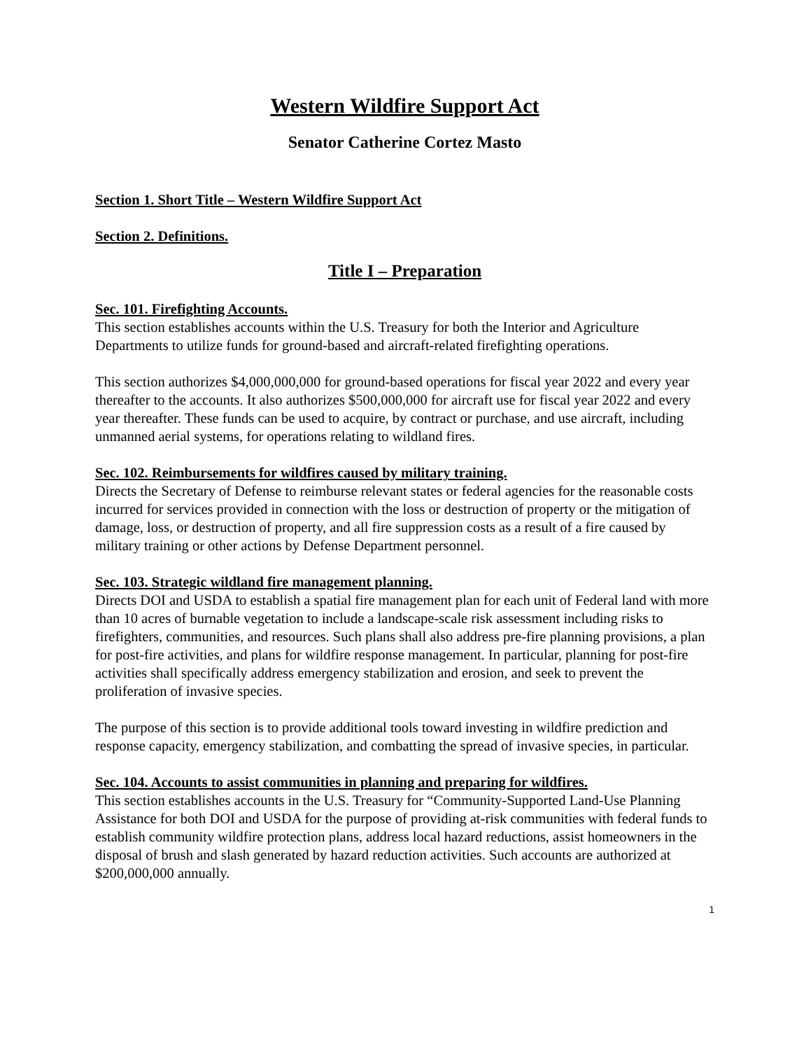Western Wildfire Support Act
Senator Catherine Cortez Masto
Section 1. Short Title – Western Wildfire Support Act
Section 2. Definitions.
Title I – Preparation
Sec. 101. Firefighting Accounts.
This section establishes accounts within the U.S. Treasury for both the Interior and Agriculture Departments to utilize funds for ground-based and aircraft-related firefighting operations.
This section authorizes $4,000,000,000 for ground-based operations for fiscal year 2022 and every year thereafter to the accounts. It also authorizes $500,000,000 for aircraft use for fiscal year 2022 and every year thereafter. These funds can be used to acquire, by contract or purchase, and use aircraft, including unmanned aerial systems, for operations relating to wildland fires.
Sec. 102. Reimbursements for wildfires caused by military training.
Directs the Secretary of Defense to reimburse relevant states or federal agencies for the reasonable costs incurred for services provided in connection with the loss or destruction of property or the mitigation of damage, loss, or destruction of property, and all fire suppression costs as a result of a fire caused by military training or other actions by Defense Department personnel.
Sec. 103. Strategic wildland fire management planning.
Directs DOI and USDA to establish a spatial fire management plan for each unit of Federal land with more than 10 acres of burnable vegetation to include a landscape-scale risk assessment including risks to firefighters, communities, and resources. Such plans shall also address pre-fire planning provisions, a plan for post-fire activities, and plans for wildfire response management. In particular, planning for post-fire activities shall specifically address emergency stabilization and erosion, and seek to prevent the proliferation of invasive species.
The purpose of this section is to provide additional tools toward investing in wildfire prediction and response capacity, emergency stabilization, and combatting the spread of invasive species, in particular.
Sec. 104. Accounts to assist communities in planning and preparing for wildfires.
This section establishes accounts in the U.S. Treasury for “Community-Supported Land-Use Planning Assistance for both DOI and USDA for the purpose of providing at-risk communities with federal funds to establish community wildfire protection plans, address local hazard reductions, assist homeowners in the disposal of brush and slash generated by hazard reduction activities. Such accounts are authorized at $200,000,000 annually.
1